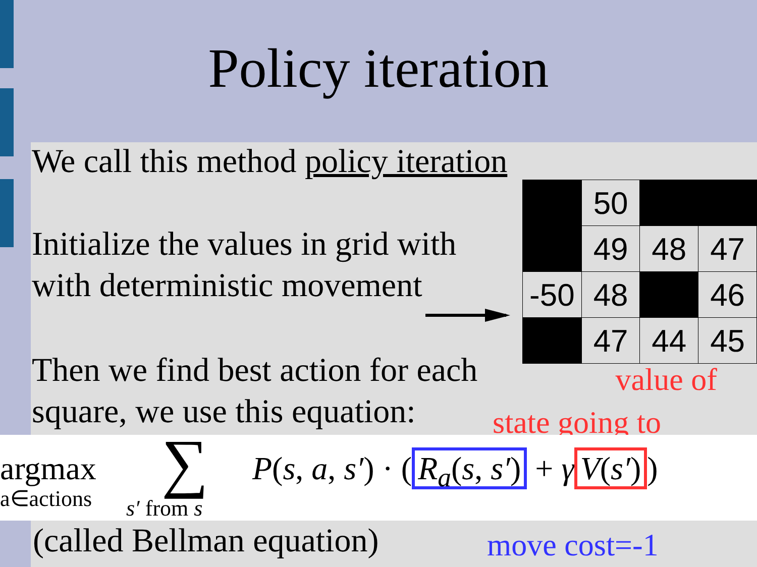Policy iteration
We call this method policy iteration
Initialize the values in grid with
with deterministic movement
| | 50 | | |
| | 49 | 48 | 47 |
| -50 | 48 | | 46 |
| | 47 | 44 | 45 |
Then we find best action for each
square, we use this equation:
value of
state going to
argmax
a∈actions ∑
s′ from s
P(s, a, s′) · (R<sub>a</sub>(s, s′) + γ V(s′))
(called Bellman equation) move cost=-1